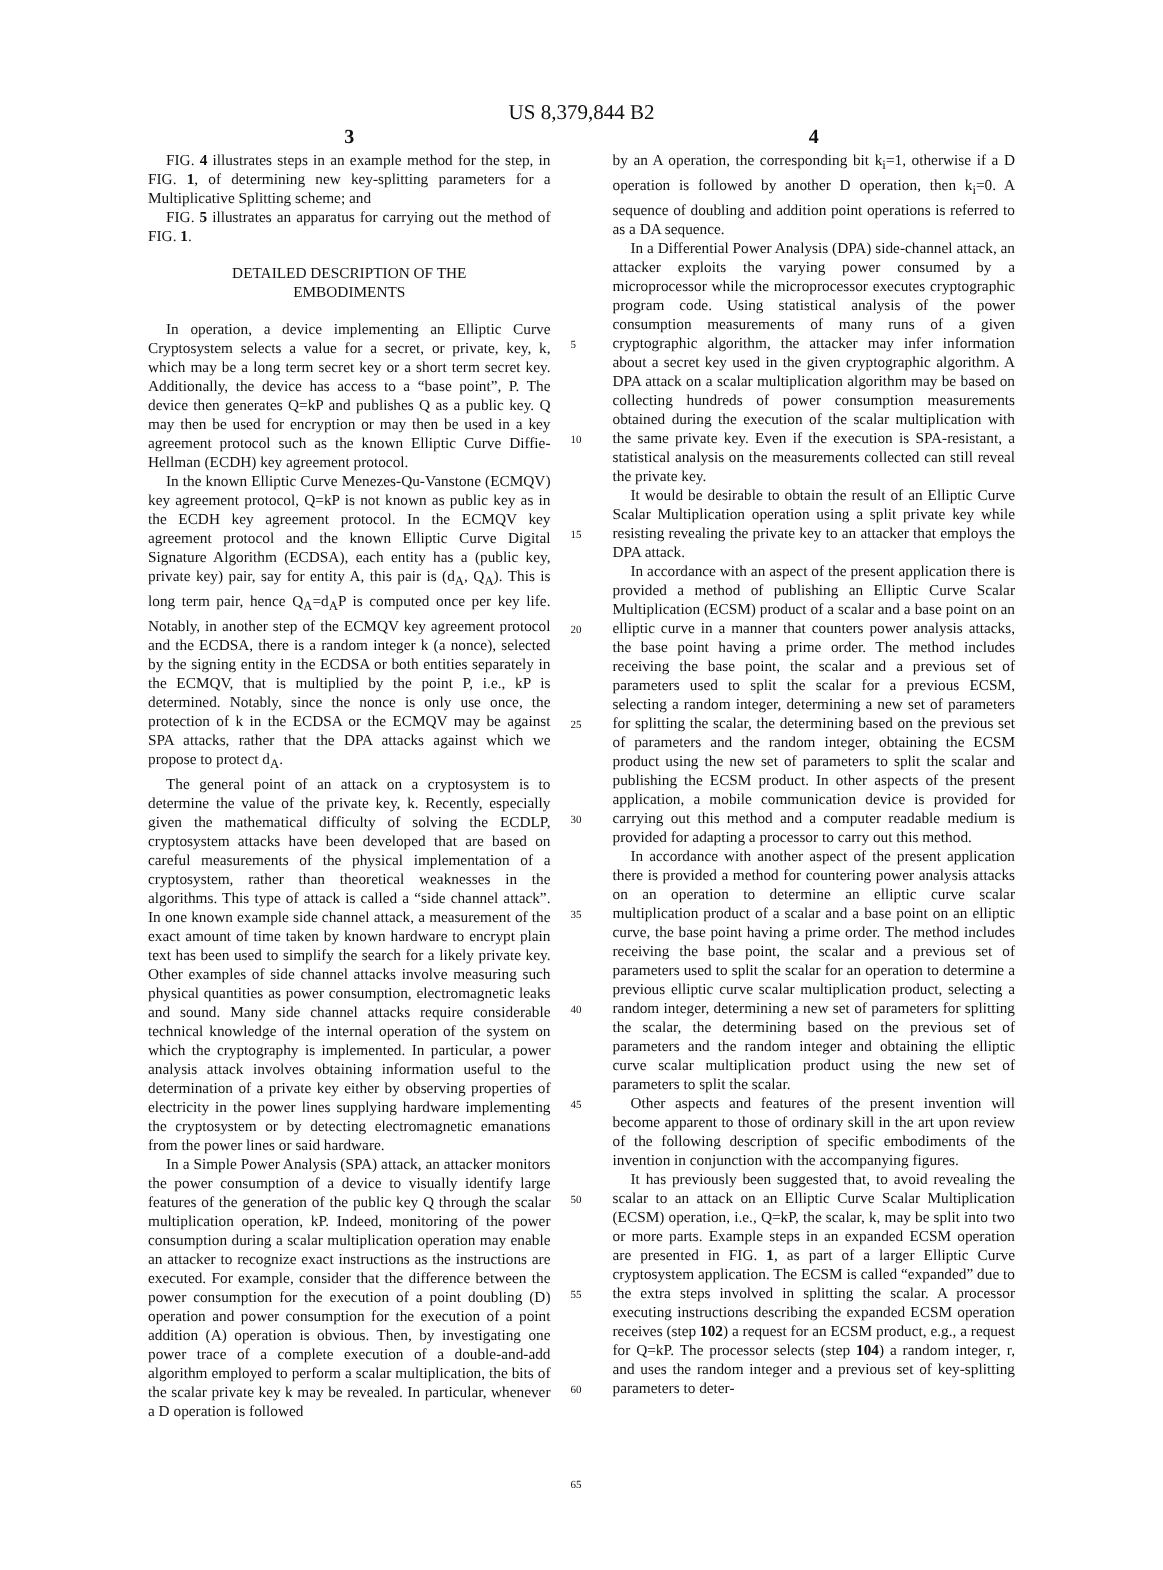US 8,379,844 B2
3
FIG. 4 illustrates steps in an example method for the step, in FIG. 1, of determining new key-splitting parameters for a Multiplicative Splitting scheme; and
FIG. 5 illustrates an apparatus for carrying out the method of FIG. 1.
DETAILED DESCRIPTION OF THE
EMBODIMENTS
In operation, a device implementing an Elliptic Curve Cryptosystem selects a value for a secret, or private, key, k, which may be a long term secret key or a short term secret key. Additionally, the device has access to a “base point”, P. The device then generates Q=kP and publishes Q as a public key. Q may then be used for encryption or may then be used in a key agreement protocol such as the known Elliptic Curve Diffie-Hellman (ECDH) key agreement protocol.
In the known Elliptic Curve Menezes-Qu-Vanstone (ECMQV) key agreement protocol, Q=kP is not known as public key as in the ECDH key agreement protocol. In the ECMQV key agreement protocol and the known Elliptic Curve Digital Signature Algorithm (ECDSA), each entity has a (public key, private key) pair, say for entity A, this pair is (d<sub>A</sub>, Q<sub>A</sub>). This is long term pair, hence Q<sub>A</sub>=d<sub>A</sub>P is computed once per key life. Notably, in another step of the ECMQV key agreement protocol and the ECDSA, there is a random integer k (a nonce), selected by the signing entity in the ECDSA or both entities separately in the ECMQV, that is multiplied by the point P, i.e., kP is determined. Notably, since the nonce is only use once, the protection of k in the ECDSA or the ECMQV may be against SPA attacks, rather that the DPA attacks against which we propose to protect d<sub>A</sub>.
The general point of an attack on a cryptosystem is to determine the value of the private key, k. Recently, especially given the mathematical difficulty of solving the ECDLP, cryptosystem attacks have been developed that are based on careful measurements of the physical implementation of a cryptosystem, rather than theoretical weaknesses in the algorithms. This type of attack is called a “side channel attack”. In one known example side channel attack, a measurement of the exact amount of time taken by known hardware to encrypt plain text has been used to simplify the search for a likely private key. Other examples of side channel attacks involve measuring such physical quantities as power consumption, electromagnetic leaks and sound. Many side channel attacks require considerable technical knowledge of the internal operation of the system on which the cryptography is implemented. In particular, a power analysis attack involves obtaining information useful to the determination of a private key either by observing properties of electricity in the power lines supplying hardware implementing the cryptosystem or by detecting electromagnetic emanations from the power lines or said hardware.
In a Simple Power Analysis (SPA) attack, an attacker monitors the power consumption of a device to visually identify large features of the generation of the public key Q through the scalar multiplication operation, kP. Indeed, monitoring of the power consumption during a scalar multiplication operation may enable an attacker to recognize exact instructions as the instructions are executed. For example, consider that the difference between the power consumption for the execution of a point doubling (D) operation and power consumption for the execution of a point addition (A) operation is obvious. Then, by investigating one power trace of a complete execution of a double-and-add algorithm employed to perform a scalar multiplication, the bits of the scalar private key k may be revealed. In particular, whenever a D operation is followed
5
10
15
20
25
30
35
40
45
50
55
60
65
4
by an A operation, the corresponding bit k<sub>i</sub>=1, otherwise if a D operation is followed by another D operation, then k<sub>i</sub>=0. A sequence of doubling and addition point operations is referred to as a DA sequence.
In a Differential Power Analysis (DPA) side-channel attack, an attacker exploits the varying power consumed by a microprocessor while the microprocessor executes cryptographic program code. Using statistical analysis of the power consumption measurements of many runs of a given cryptographic algorithm, the attacker may infer information about a secret key used in the given cryptographic algorithm. A DPA attack on a scalar multiplication algorithm may be based on collecting hundreds of power consumption measurements obtained during the execution of the scalar multiplication with the same private key. Even if the execution is SPA-resistant, a statistical analysis on the measurements collected can still reveal the private key.
It would be desirable to obtain the result of an Elliptic Curve Scalar Multiplication operation using a split private key while resisting revealing the private key to an attacker that employs the DPA attack.
In accordance with an aspect of the present application there is provided a method of publishing an Elliptic Curve Scalar Multiplication (ECSM) product of a scalar and a base point on an elliptic curve in a manner that counters power analysis attacks, the base point having a prime order. The method includes receiving the base point, the scalar and a previous set of parameters used to split the scalar for a previous ECSM, selecting a random integer, determining a new set of parameters for splitting the scalar, the determining based on the previous set of parameters and the random integer, obtaining the ECSM product using the new set of parameters to split the scalar and publishing the ECSM product. In other aspects of the present application, a mobile communication device is provided for carrying out this method and a computer readable medium is provided for adapting a processor to carry out this method.
In accordance with another aspect of the present application there is provided a method for countering power analysis attacks on an operation to determine an elliptic curve scalar multiplication product of a scalar and a base point on an elliptic curve, the base point having a prime order. The method includes receiving the base point, the scalar and a previous set of parameters used to split the scalar for an operation to determine a previous elliptic curve scalar multiplication product, selecting a random integer, determining a new set of parameters for splitting the scalar, the determining based on the previous set of parameters and the random integer and obtaining the elliptic curve scalar multiplication product using the new set of parameters to split the scalar.
Other aspects and features of the present invention will become apparent to those of ordinary skill in the art upon review of the following description of specific embodiments of the invention in conjunction with the accompanying figures.
It has previously been suggested that, to avoid revealing the scalar to an attack on an Elliptic Curve Scalar Multiplication (ECSM) operation, i.e., Q=kP, the scalar, k, may be split into two or more parts. Example steps in an expanded ECSM operation are presented in FIG. 1, as part of a larger Elliptic Curve cryptosystem application. The ECSM is called “expanded” due to the extra steps involved in splitting the scalar. A processor executing instructions describing the expanded ECSM operation receives (step 102) a request for an ECSM product, e.g., a request for Q=kP. The processor selects (step 104) a random integer, r, and uses the random integer and a previous set of key-splitting parameters to deter-